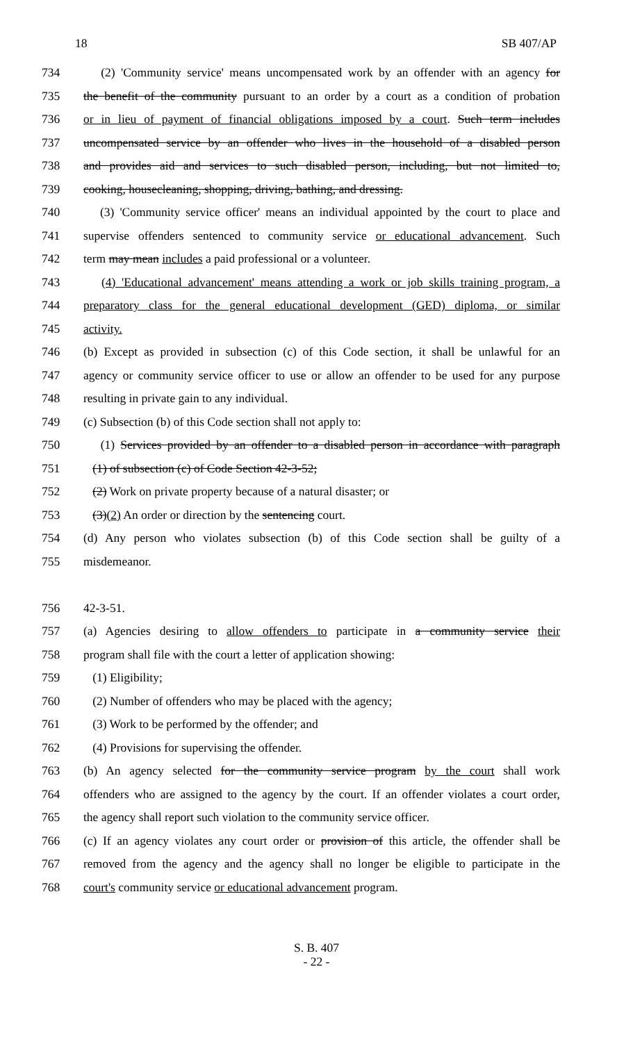18 SB 407/AP
734 (2) 'Community service' means uncompensated work by an offender with an agency for
735 the benefit of the community pursuant to an order by a court as a condition of probation
736 or in lieu of payment of financial obligations imposed by a court. Such term includes
737 uncompensated service by an offender who lives in the household of a disabled person
738 and provides aid and services to such disabled person, including, but not limited to,
739 cooking, housecleaning, shopping, driving, bathing, and dressing.
740 (3) 'Community service officer' means an individual appointed by the court to place and
741 supervise offenders sentenced to community service or educational advancement. Such
742 term may mean includes a paid professional or a volunteer.
743 (4) 'Educational advancement' means attending a work or job skills training program, a
744 preparatory class for the general educational development (GED) diploma, or similar
745 activity.
746 (b) Except as provided in subsection (c) of this Code section, it shall be unlawful for an
747 agency or community service officer to use or allow an offender to be used for any purpose
748 resulting in private gain to any individual.
749 (c) Subsection (b) of this Code section shall not apply to:
750 (1) Services provided by an offender to a disabled person in accordance with paragraph
751 (1) of subsection (c) of Code Section 42-3-52;
752 (2) Work on private property because of a natural disaster; or
753 (3)(2) An order or direction by the sentencing court.
754 (d) Any person who violates subsection (b) of this Code section shall be guilty of a
755 misdemeanor.
756 42-3-51.
757 (a) Agencies desiring to allow offenders to participate in a community service their
758 program shall file with the court a letter of application showing:
759 (1) Eligibility;
760 (2) Number of offenders who may be placed with the agency;
761 (3) Work to be performed by the offender; and
762 (4) Provisions for supervising the offender.
763 (b) An agency selected for the community service program by the court shall work
764 offenders who are assigned to the agency by the court. If an offender violates a court order,
765 the agency shall report such violation to the community service officer.
766 (c) If an agency violates any court order or provision of this article, the offender shall be
767 removed from the agency and the agency shall no longer be eligible to participate in the
768 court's community service or educational advancement program.
S. B. 407
- 22 -